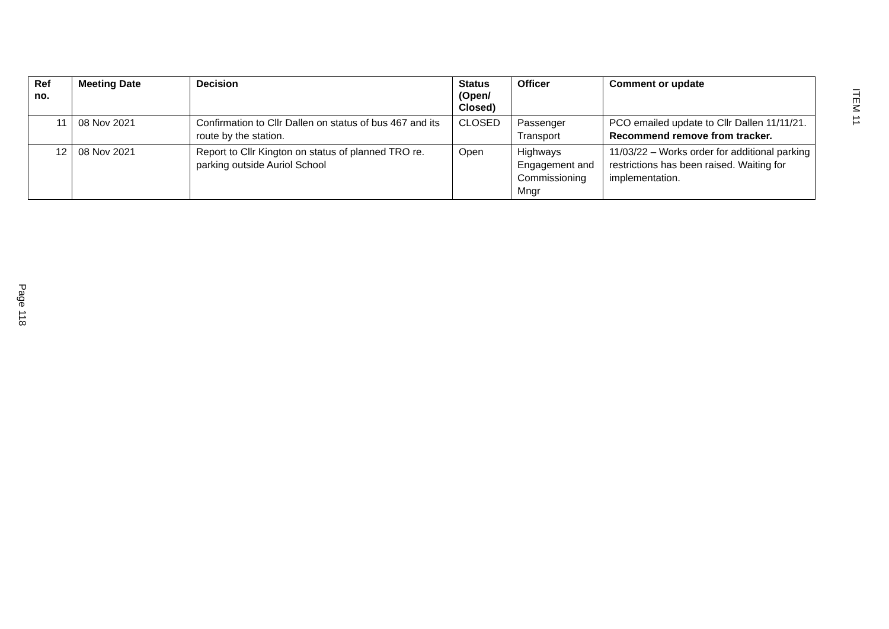ITEM 11
| Ref no. | Meeting Date | Decision | Status (Open/ Closed) | Officer | Comment or update |
| --- | --- | --- | --- | --- | --- |
| 11 | 08 Nov 2021 | Confirmation to Cllr Dallen on status of bus 467 and its route by the station. | CLOSED | Passenger Transport | PCO emailed update to Cllr Dallen 11/11/21. Recommend remove from tracker. |
| 12 | 08 Nov 2021 | Report to Cllr Kington on status of planned TRO re. parking outside Auriol School | Open | Highways Engagement and Commissioning Mngr | 11/03/22 – Works order for additional parking restrictions has been raised. Waiting for implementation. |
Page 118